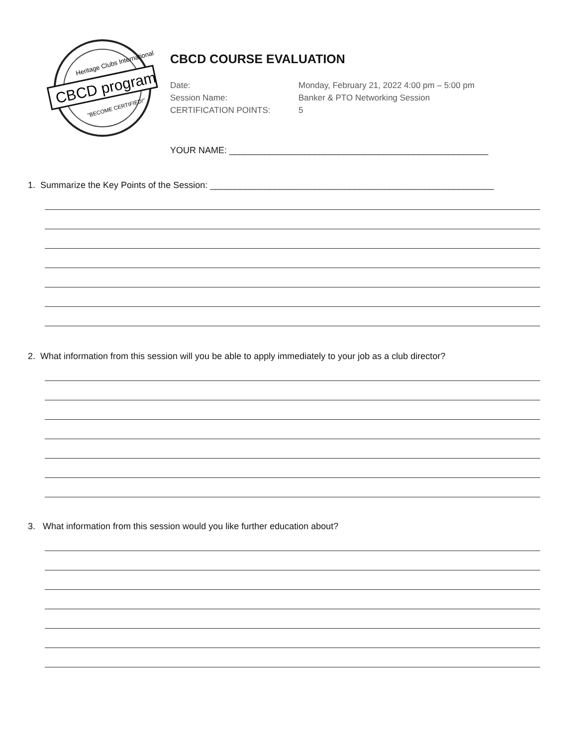Heritage Clubs International
CBCD program
"BECOME CERTIFIED!"
CBCD COURSE EVALUATION
Date: Monday, February 21, 2022 4:00 pm – 5:00 pm Session Name: Banker & PTO Networking Session CERTIFICATION POINTS: 5
YOUR NAME: ____________________________________________________
1. Summarize the Key Points of the Session: _________________________________________________________
2. What information from this session will you be able to apply immediately to your job as a club director?
3. What information from this session would you like further education about?